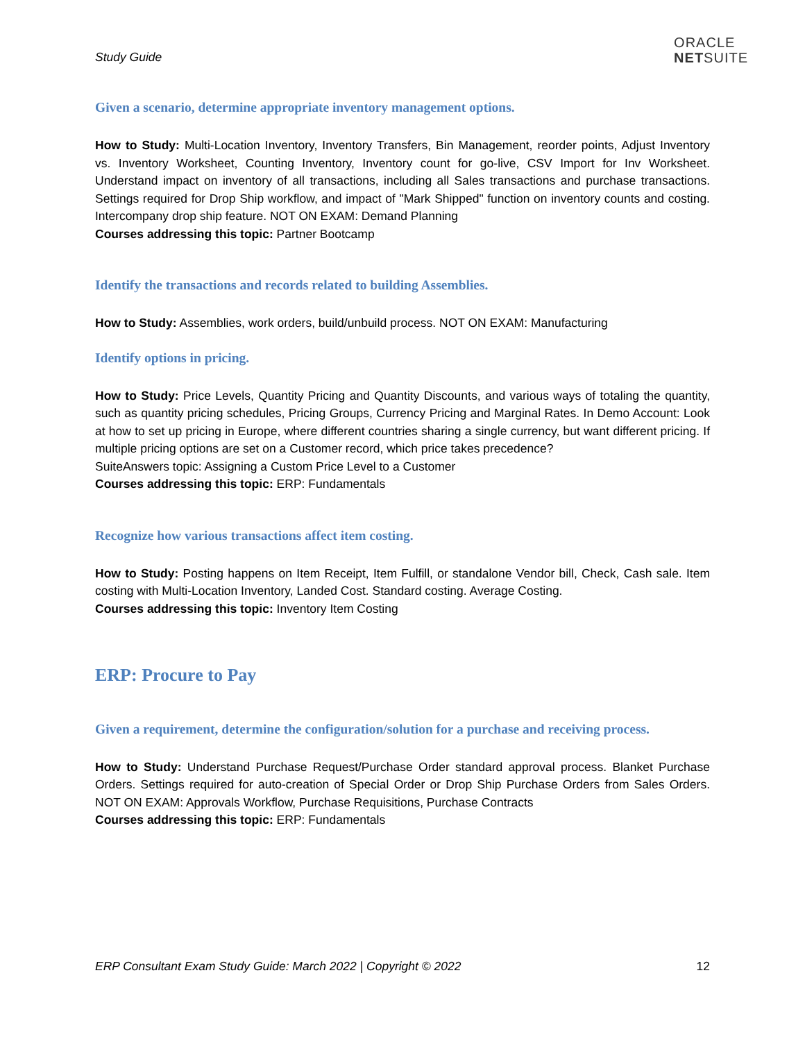Study Guide
ORACLE
NETSUITE
Given a scenario, determine appropriate inventory management options.
How to Study: Multi-Location Inventory, Inventory Transfers, Bin Management, reorder points, Adjust Inventory vs. Inventory Worksheet, Counting Inventory, Inventory count for go-live, CSV Import for Inv Worksheet. Understand impact on inventory of all transactions, including all Sales transactions and purchase transactions. Settings required for Drop Ship workflow, and impact of "Mark Shipped" function on inventory counts and costing. Intercompany drop ship feature. NOT ON EXAM: Demand Planning
Courses addressing this topic: Partner Bootcamp
Identify the transactions and records related to building Assemblies.
How to Study: Assemblies, work orders, build/unbuild process. NOT ON EXAM: Manufacturing
Identify options in pricing.
How to Study: Price Levels, Quantity Pricing and Quantity Discounts, and various ways of totaling the quantity, such as quantity pricing schedules, Pricing Groups, Currency Pricing and Marginal Rates. In Demo Account: Look at how to set up pricing in Europe, where different countries sharing a single currency, but want different pricing. If multiple pricing options are set on a Customer record, which price takes precedence?
SuiteAnswers topic: Assigning a Custom Price Level to a Customer
Courses addressing this topic: ERP: Fundamentals
Recognize how various transactions affect item costing.
How to Study: Posting happens on Item Receipt, Item Fulfill, or standalone Vendor bill, Check, Cash sale. Item costing with Multi-Location Inventory, Landed Cost. Standard costing. Average Costing.
Courses addressing this topic: Inventory Item Costing
ERP: Procure to Pay
Given a requirement, determine the configuration/solution for a purchase and receiving process.
How to Study: Understand Purchase Request/Purchase Order standard approval process. Blanket Purchase Orders. Settings required for auto-creation of Special Order or Drop Ship Purchase Orders from Sales Orders. NOT ON EXAM: Approvals Workflow, Purchase Requisitions, Purchase Contracts
Courses addressing this topic: ERP: Fundamentals
ERP Consultant Exam Study Guide: March 2022 | Copyright © 2022 12